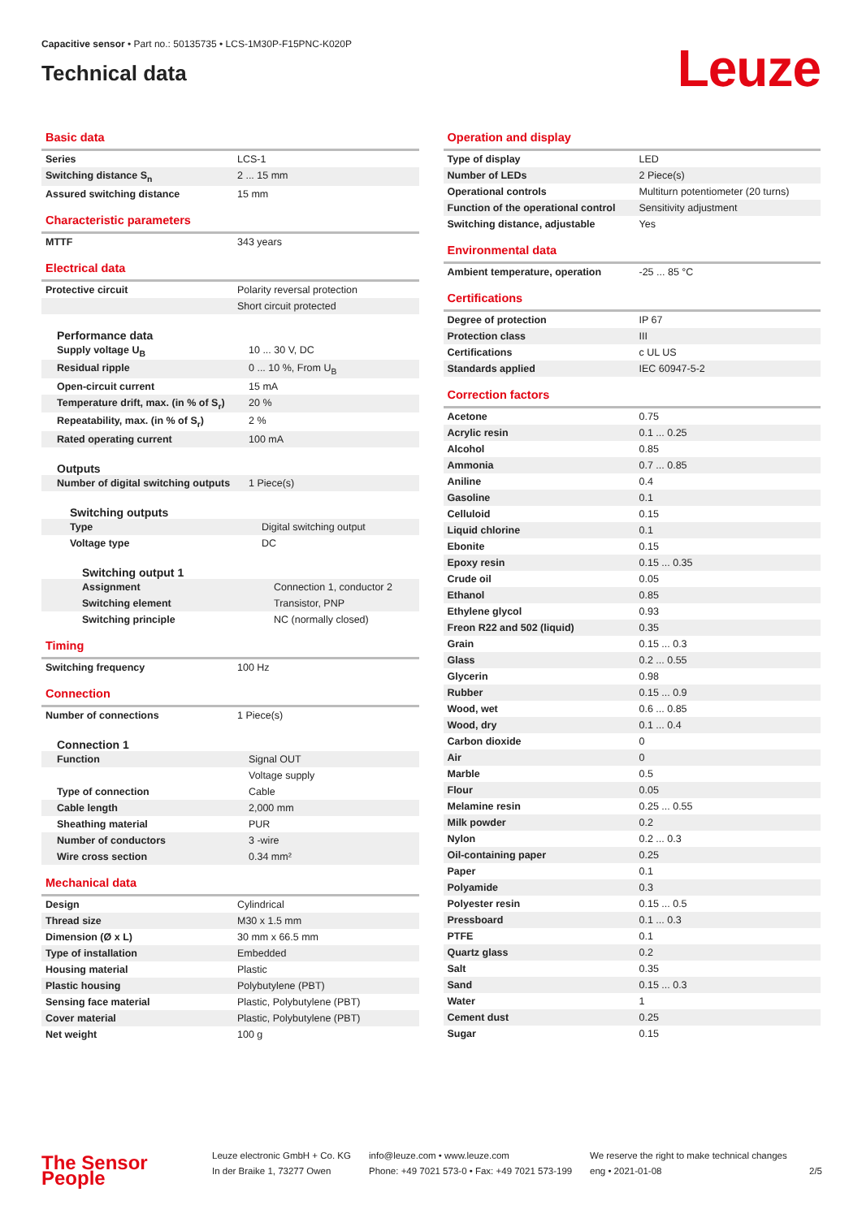Capacitive sensor • Part no.: 50135735 • LCS-1M30P-F15PNC-K020P
Technical data
Leuze
Basic data
| Series | LCS-1 |
| Switching distance S<sub>n</sub> | 2 ... 15 mm |
| Assured switching distance | 15 mm |
Characteristic parameters
| MTTF | 343 years |
Electrical data
| Protective circuit | Polarity reversal protection |
| | Short circuit protected |
Performance data
| Supply voltage U<sub>B</sub> | 10 ... 30 V, DC |
| Residual ripple | 0 ... 10 %, From U<sub>B</sub> |
| Open-circuit current | 15 mA |
| Temperature drift, max. (in % of S<sub>r</sub>) | 20 % |
| Repeatability, max. (in % of S<sub>r</sub>) | 2 % |
| Rated operating current | 100 mA |
Outputs
| Number of digital switching outputs | 1 Piece(s) |
Switching outputs
| Type | Digital switching output |
| Voltage type | DC |
Switching output 1
| Assignment | Connection 1, conductor 2 |
| Switching element | Transistor, PNP |
| Switching principle | NC (normally closed) |
Timing
| Switching frequency | 100 Hz |
Connection
| Number of connections | 1 Piece(s) |
Connection 1
| Function | Signal OUT |
| | Voltage supply |
| Type of connection | Cable |
| Cable length | 2,000 mm |
| Sheathing material | PUR |
| Number of conductors | 3 -wire |
| Wire cross section | 0.34 mm² |
Mechanical data
| Design | Cylindrical |
| Thread size | M30 x 1.5 mm |
| Dimension (Ø x L) | 30 mm x 66.5 mm |
| Type of installation | Embedded |
| Housing material | Plastic |
| Plastic housing | Polybutylene (PBT) |
| Sensing face material | Plastic, Polybutylene (PBT) |
| Cover material | Plastic, Polybutylene (PBT) |
| Net weight | 100 g |
Operation and display
| Type of display | LED |
| Number of LEDs | 2 Piece(s) |
| Operational controls | Multiturn potentiometer (20 turns) |
| Function of the operational control | Sensitivity adjustment |
| Switching distance, adjustable | Yes |
Environmental data
| Ambient temperature, operation | -25 ... 85 °C |
Certifications
| Degree of protection | IP 67 |
| Protection class | III |
| Certifications | c UL US |
| Standards applied | IEC 60947-5-2 |
Correction factors
| Acetone | 0.75 |
| Acrylic resin | 0.1 ... 0.25 |
| Alcohol | 0.85 |
| Ammonia | 0.7 ... 0.85 |
| Aniline | 0.4 |
| Gasoline | 0.1 |
| Celluloid | 0.15 |
| Liquid chlorine | 0.1 |
| Ebonite | 0.15 |
| Epoxy resin | 0.15 ... 0.35 |
| Crude oil | 0.05 |
| Ethanol | 0.85 |
| Ethylene glycol | 0.93 |
| Freon R22 and 502 (liquid) | 0.35 |
| Grain | 0.15 ... 0.3 |
| Glass | 0.2 ... 0.55 |
| Glycerin | 0.98 |
| Rubber | 0.15 ... 0.9 |
| Wood, wet | 0.6 ... 0.85 |
| Wood, dry | 0.1 ... 0.4 |
| Carbon dioxide | 0 |
| Air | 0 |
| Marble | 0.5 |
| Flour | 0.05 |
| Melamine resin | 0.25 ... 0.55 |
| Milk powder | 0.2 |
| Nylon | 0.2 ... 0.3 |
| Oil-containing paper | 0.25 |
| Paper | 0.1 |
| Polyamide | 0.3 |
| Polyester resin | 0.15 ... 0.5 |
| Pressboard | 0.1 ... 0.3 |
| PTFE | 0.1 |
| Quartz glass | 0.2 |
| Salt | 0.35 |
| Sand | 0.15 ... 0.3 |
| Water | 1 |
| Cement dust | 0.25 |
| Sugar | 0.15 |
The Sensor People
Leuze electronic GmbH + Co. KG
In der Braike 1, 73277 Owen
info@leuze.com • www.leuze.com
Phone: +49 7021 573-0 • Fax: +49 7021 573-199
We reserve the right to make technical changes
eng • 2021-01-08
2/5